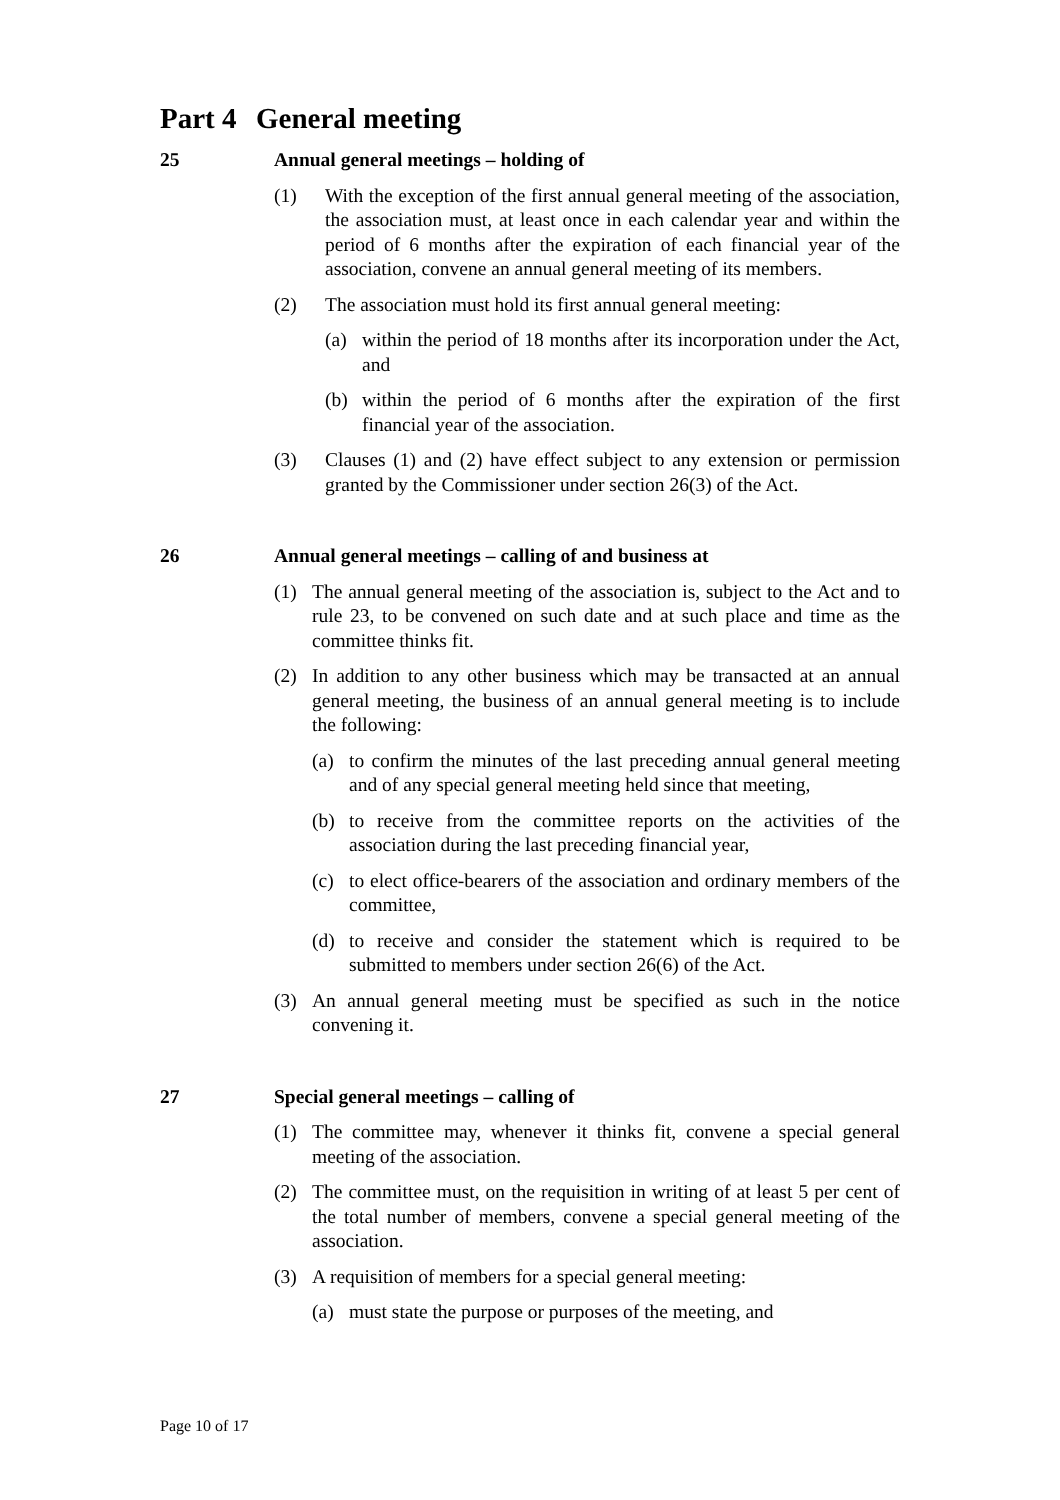Part 4 General meeting
25 Annual general meetings – holding of
(1) With the exception of the first annual general meeting of the association, the association must, at least once in each calendar year and within the period of 6 months after the expiration of each financial year of the association, convene an annual general meeting of its members.
(2) The association must hold its first annual general meeting:
(a) within the period of 18 months after its incorporation under the Act, and
(b) within the period of 6 months after the expiration of the first financial year of the association.
(3) Clauses (1) and (2) have effect subject to any extension or permission granted by the Commissioner under section 26(3) of the Act.
26 Annual general meetings – calling of and business at
(1) The annual general meeting of the association is, subject to the Act and to rule 23, to be convened on such date and at such place and time as the committee thinks fit.
(2) In addition to any other business which may be transacted at an annual general meeting, the business of an annual general meeting is to include the following:
(a) to confirm the minutes of the last preceding annual general meeting and of any special general meeting held since that meeting,
(b) to receive from the committee reports on the activities of the association during the last preceding financial year,
(c) to elect office-bearers of the association and ordinary members of the committee,
(d) to receive and consider the statement which is required to be submitted to members under section 26(6) of the Act.
(3) An annual general meeting must be specified as such in the notice convening it.
27 Special general meetings – calling of
(1) The committee may, whenever it thinks fit, convene a special general meeting of the association.
(2) The committee must, on the requisition in writing of at least 5 per cent of the total number of members, convene a special general meeting of the association.
(3) A requisition of members for a special general meeting:
(a) must state the purpose or purposes of the meeting, and
Page 10 of 17